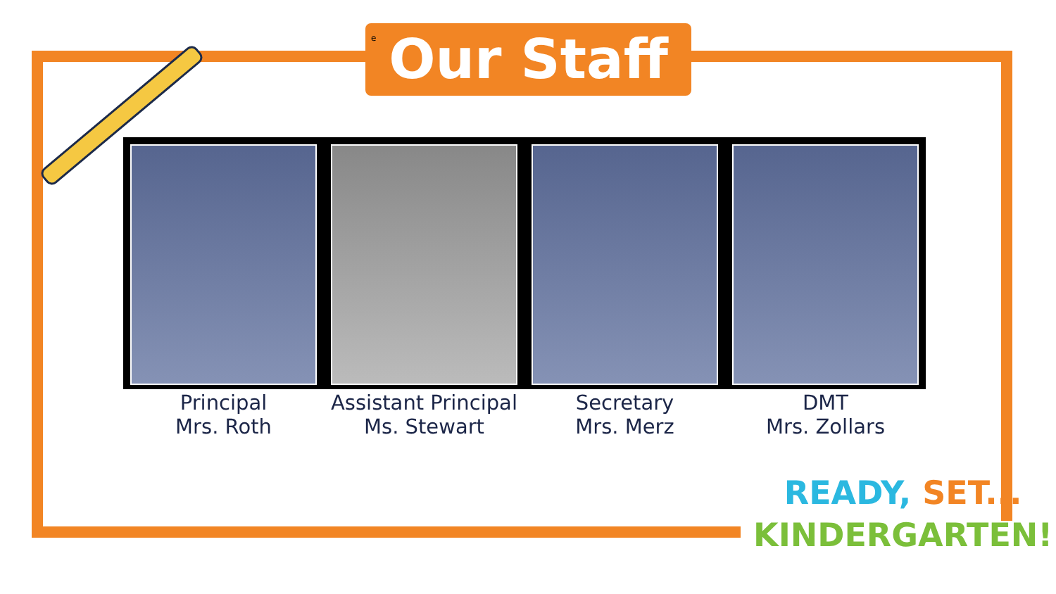e
Our Staff
Principal
Mrs. Roth
Assistant Principal
Ms. Stewart
Secretary
Mrs. Merz
DMT
Mrs. Zollars
READY, SET...
KINDERGARTEN!